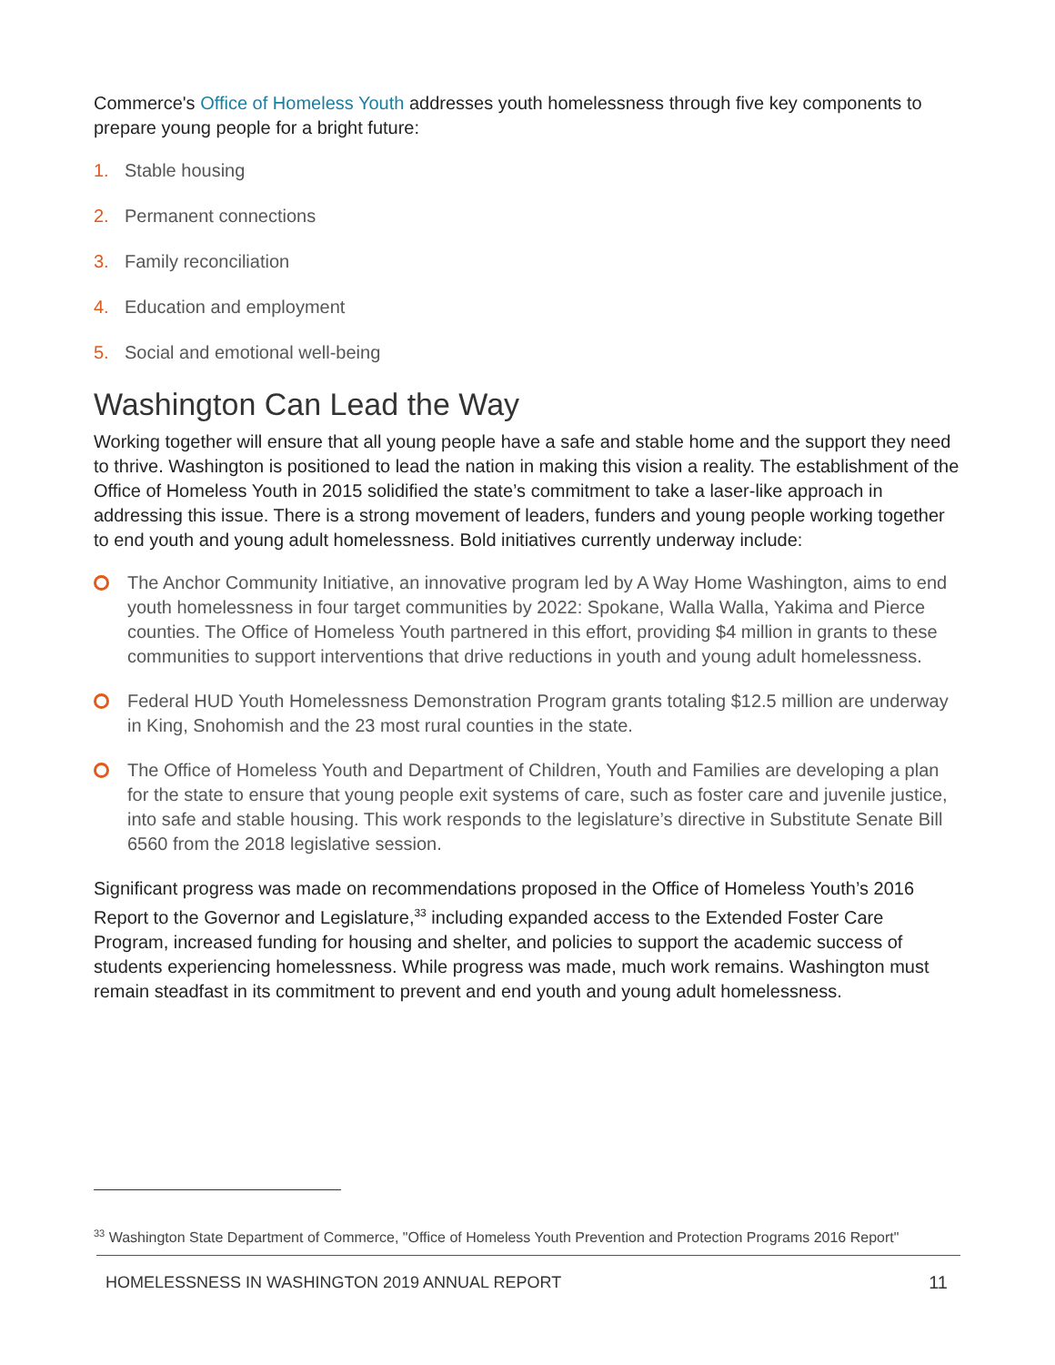Commerce's Office of Homeless Youth addresses youth homelessness through five key components to prepare young people for a bright future:
1. Stable housing
2. Permanent connections
3. Family reconciliation
4. Education and employment
5. Social and emotional well-being
Washington Can Lead the Way
Working together will ensure that all young people have a safe and stable home and the support they need to thrive. Washington is positioned to lead the nation in making this vision a reality. The establishment of the Office of Homeless Youth in 2015 solidified the state’s commitment to take a laser-like approach in addressing this issue. There is a strong movement of leaders, funders and young people working together to end youth and young adult homelessness. Bold initiatives currently underway include:
The Anchor Community Initiative, an innovative program led by A Way Home Washington, aims to end youth homelessness in four target communities by 2022: Spokane, Walla Walla, Yakima and Pierce counties. The Office of Homeless Youth partnered in this effort, providing $4 million in grants to these communities to support interventions that drive reductions in youth and young adult homelessness.
Federal HUD Youth Homelessness Demonstration Program grants totaling $12.5 million are underway in King, Snohomish and the 23 most rural counties in the state.
The Office of Homeless Youth and Department of Children, Youth and Families are developing a plan for the state to ensure that young people exit systems of care, such as foster care and juvenile justice, into safe and stable housing. This work responds to the legislature’s directive in Substitute Senate Bill 6560 from the 2018 legislative session.
Significant progress was made on recommendations proposed in the Office of Homeless Youth’s 2016 Report to the Governor and Legislature,<sup>33</sup> including expanded access to the Extended Foster Care Program, increased funding for housing and shelter, and policies to support the academic success of students experiencing homelessness. While progress was made, much work remains. Washington must remain steadfast in its commitment to prevent and end youth and young adult homelessness.
<sup>33</sup> Washington State Department of Commerce, "Office of Homeless Youth Prevention and Protection Programs 2016 Report"
HOMELESSNESS IN WASHINGTON 2019 ANNUAL REPORT 11